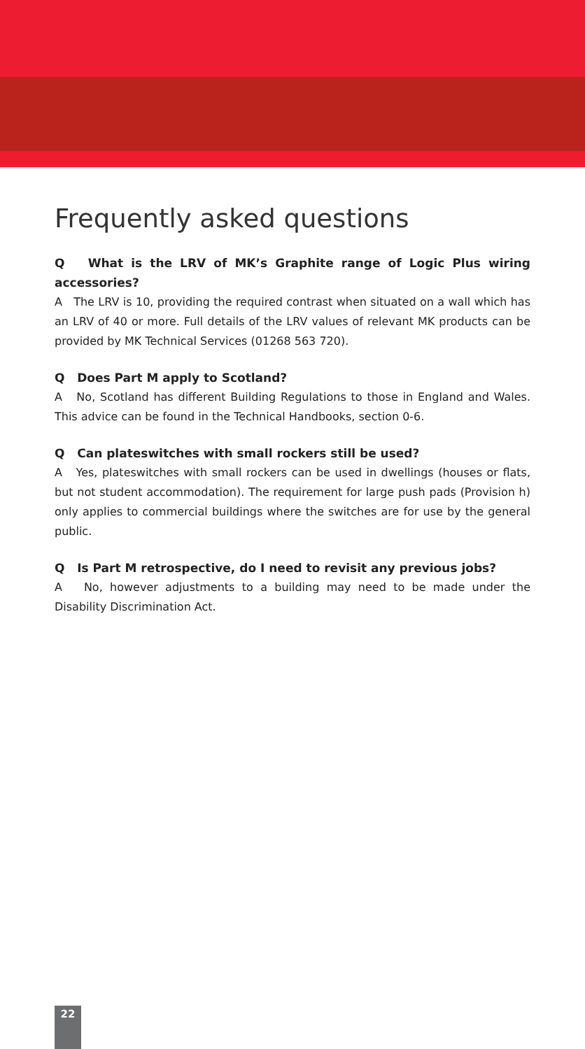Frequently asked questions
Q What is the LRV of MK’s Graphite range of Logic Plus wiring accessories?
A The LRV is 10, providing the required contrast when situated on a wall which has an LRV of 40 or more. Full details of the LRV values of relevant MK products can be provided by MK Technical Services (01268 563 720).
Q Does Part M apply to Scotland?
A No, Scotland has different Building Regulations to those in England and Wales. This advice can be found in the Technical Handbooks, section 0-6.
Q Can plateswitches with small rockers still be used?
A Yes, plateswitches with small rockers can be used in dwellings (houses or flats, but not student accommodation). The requirement for large push pads (Provision h) only applies to commercial buildings where the switches are for use by the general public.
Q Is Part M retrospective, do I need to revisit any previous jobs?
A No, however adjustments to a building may need to be made under the Disability Discrimination Act.
22